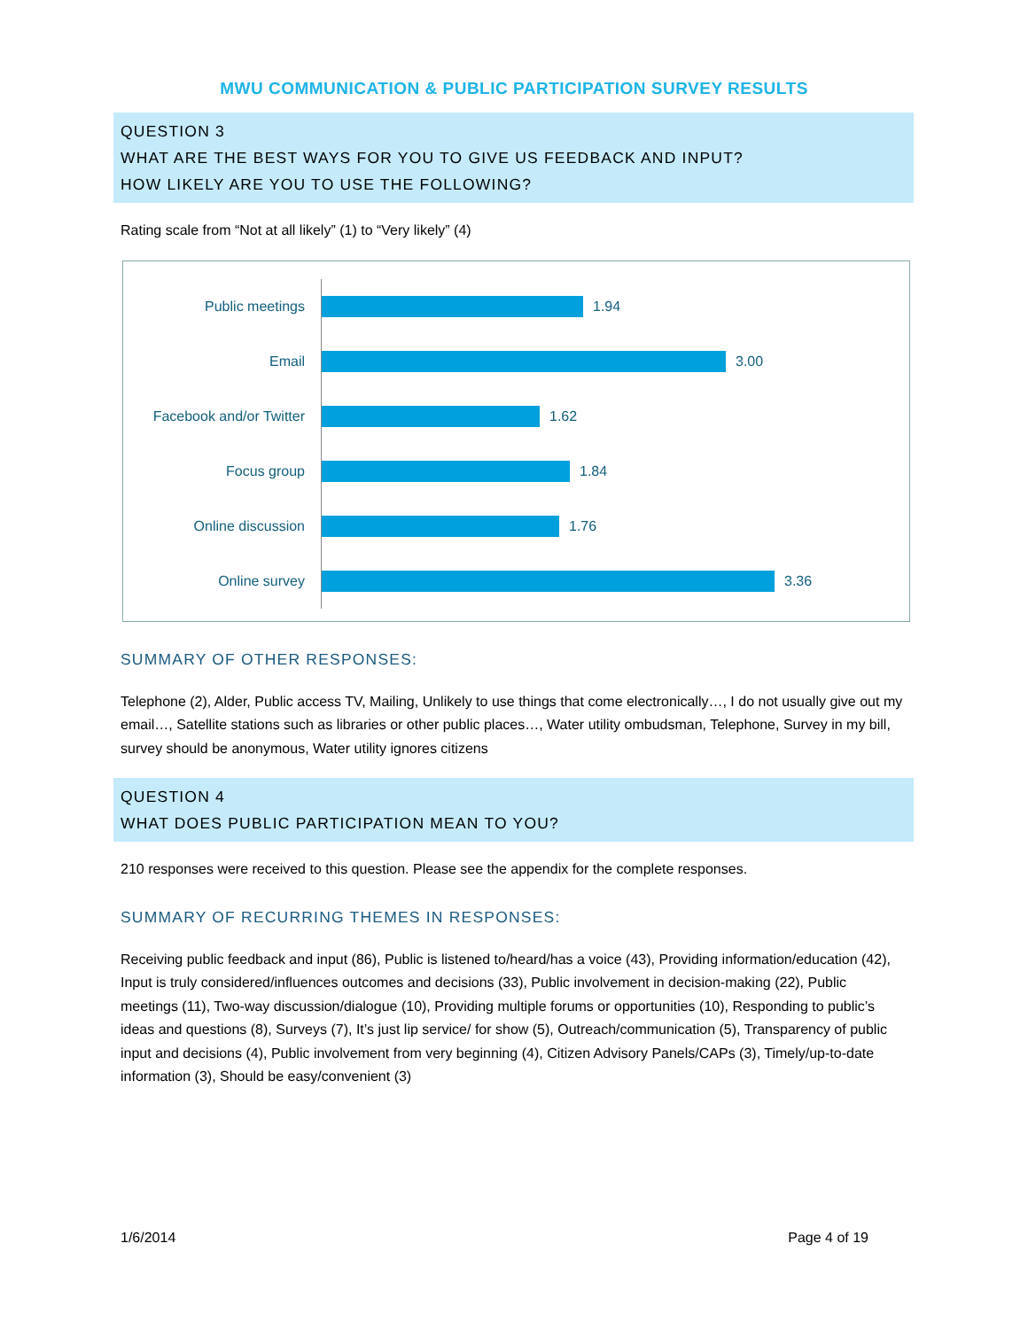MWU COMMUNICATION & PUBLIC PARTICIPATION SURVEY RESULTS
QUESTION 3
WHAT ARE THE BEST WAYS FOR YOU TO GIVE US FEEDBACK AND INPUT?
HOW LIKELY ARE YOU TO USE THE FOLLOWING?
Rating scale from “Not at all likely” (1) to “Very likely” (4)
Public meetings
1.94
Email
3.00
Facebook and/or Twitter
1.62
Focus group
1.84
Online discussion
1.76
Online survey
3.36
SUMMARY OF OTHER RESPONSES:
Telephone (2), Alder, Public access TV, Mailing, Unlikely to use things that come electronically…, I do not usually give out my email…, Satellite stations such as libraries or other public places…, Water utility ombudsman, Telephone, Survey in my bill, survey should be anonymous, Water utility ignores citizens
QUESTION 4
WHAT DOES PUBLIC PARTICIPATION MEAN TO YOU?
210 responses were received to this question. Please see the appendix for the complete responses.
SUMMARY OF RECURRING THEMES IN RESPONSES:
Receiving public feedback and input (86), Public is listened to/heard/has a voice (43), Providing information/education (42), Input is truly considered/influences outcomes and decisions (33), Public involvement in decision-making (22), Public meetings (11), Two-way discussion/dialogue (10), Providing multiple forums or opportunities (10), Responding to public’s ideas and questions (8), Surveys (7), It’s just lip service/ for show (5), Outreach/communication (5), Transparency of public input and decisions (4), Public involvement from very beginning (4), Citizen Advisory Panels/CAPs (3), Timely/up-to-date information (3), Should be easy/convenient (3)
1/6/2014 Page 4 of 19